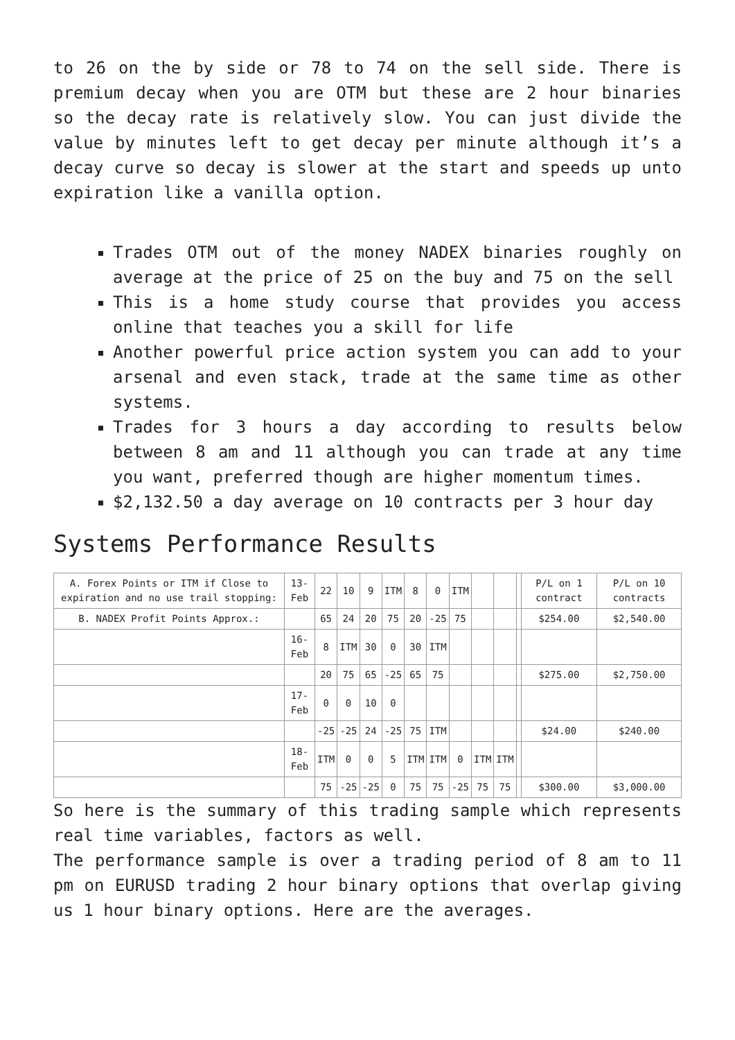to 26 on the by side or 78 to 74 on the sell side. There is premium decay when you are OTM but these are 2 hour binaries so the decay rate is relatively slow. You can just divide the value by minutes left to get decay per minute although it’s a decay curve so decay is slower at the start and speeds up unto expiration like a vanilla option.
Trades OTM out of the money NADEX binaries roughly on average at the price of 25 on the buy and 75 on the sell
This is a home study course that provides you access online that teaches you a skill for life
Another powerful price action system you can add to your arsenal and even stack, trade at the same time as other systems.
Trades for 3 hours a day according to results below between 8 am and 11 although you can trade at any time you want, preferred though are higher momentum times.
$2,132.50 a day average on 10 contracts per 3 hour day
Systems Performance Results
| A. Forex Points or ITM if Close to expiration and no use trail stopping: | 13-Feb | 22 | 10 | 9 | ITM | 8 | 0 | ITM | | | | P/L on 1 contract | P/L on 10 contracts |
| B. NADEX Profit Points Approx.: | | 65 | 24 | 20 | 75 | 20 | -25 | 75 | | | | $254.00 | $2,540.00 |
| | 16-Feb | 8 | ITM | 30 | 0 | 30 | ITM | | | | | | |
| | | 20 | 75 | 65 | -25 | 65 | 75 | | | | | $275.00 | $2,750.00 |
| | 17-Feb | 0 | 0 | 10 | 0 | | | | | | | | |
| | | -25 | -25 | 24 | -25 | 75 | ITM | | | | | $24.00 | $240.00 |
| | 18-Feb | ITM | 0 | 0 | 5 | ITM | ITM | 0 | ITM | ITM | | | |
| | | 75 | -25 | -25 | 0 | 75 | 75 | -25 | 75 | 75 | | $300.00 | $3,000.00 |
So here is the summary of this trading sample which represents real time variables, factors as well.
The performance sample is over a trading period of 8 am to 11 pm on EURUSD trading 2 hour binary options that overlap giving us 1 hour binary options. Here are the averages.